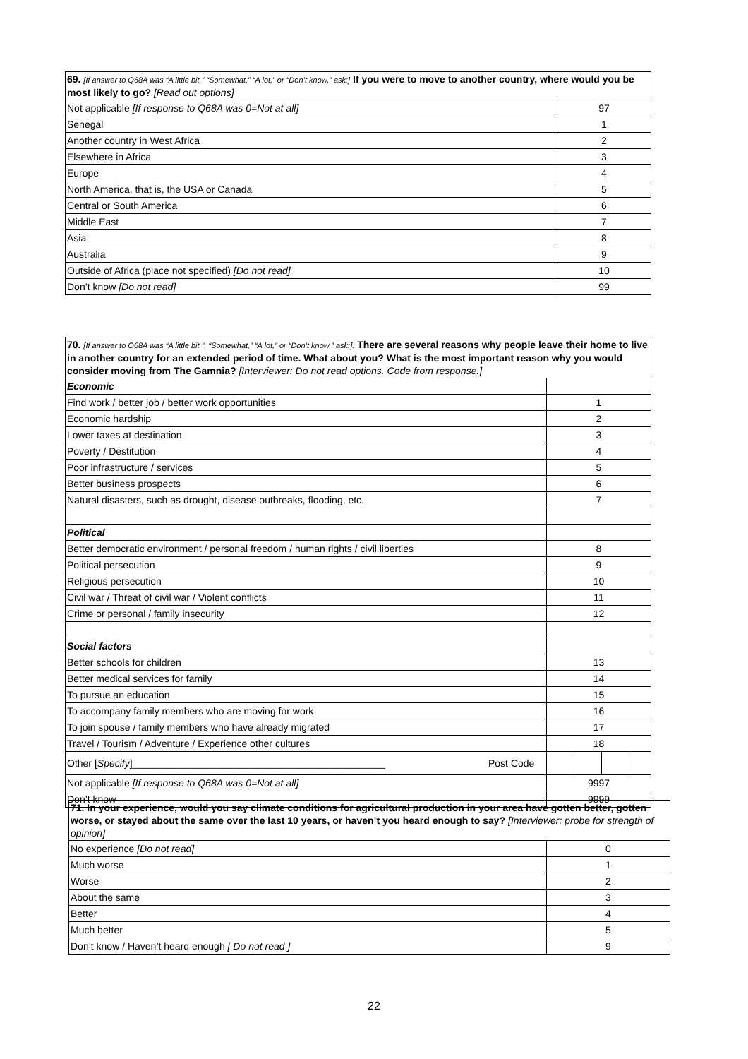| 69. [If answer to Q68A was “A little bit,” “Somewhat,” “A lot,” or “Don’t know,” ask:] If you were to move to another country, where would you be most likely to go? [Read out options] | |
| Not applicable [If response to Q68A was 0=Not at all] | 97 |
| Senegal | 1 |
| Another country in West Africa | 2 |
| Elsewhere in Africa | 3 |
| Europe | 4 |
| North America, that is, the USA or Canada | 5 |
| Central or South America | 6 |
| Middle East | 7 |
| Asia | 8 |
| Australia | 9 |
| Outside of Africa (place not specified) [Do not read] | 10 |
| Don’t know [Do not read] | 99 |
| 70. [If answer to Q68A was “A little bit,”, “Somewhat,” “A lot,” or “Don’t know,” ask:]. There are several reasons why people leave their home to live in another country for an extended period of time. What about you? What is the most important reason why you would consider moving from The Gamnia? [Interviewer: Do not read options. Code from response.] | | | | | |
| Economic | | | | | |
| Find work / better job / better work opportunities | | 1 | | | |
| Economic hardship | | 2 | | | |
| Lower taxes at destination | | 3 | | | |
| Poverty / Destitution | | 4 | | | |
| Poor infrastructure / services | | 5 | | | |
| Better business prospects | | 6 | | | |
| Natural disasters, such as drought, disease outbreaks, flooding, etc. | | 7 | | | |
| Political | | | | | |
| Better democratic environment / personal freedom / human rights / civil liberties | | 8 | | | |
| Political persecution | | 9 | | | |
| Religious persecution | | 10 | | | |
| Civil war / Threat of civil war / Violent conflicts | | 11 | | | |
| Crime or personal / family insecurity | | 12 | | | |
| Social factors | | | | | |
| Better schools for children | | 13 | | | |
| Better medical services for family | | 14 | | | |
| To pursue an education | | 15 | | | |
| To accompany family members who are moving for work | | 16 | | | |
| To join spouse / family members who have already migrated | | 17 | | | |
| Travel / Tourism / Adventure / Experience other cultures | | 18 | | | |
| Other [ Specify ]______________________________________________ | Post Code | | | | |
| Not applicable [If response to Q68A was 0=Not at all] | | 9997 | | | |
| Don’t know | | 9999 | | | |
| 71. In your experience, would you say climate conditions for agricultural production in your area have gotten better, gotten worse, or stayed about the same over the last 10 years, or haven’t you heard enough to say? [Interviewer: probe for strength of opinion] | |
| No experience [Do not read] | 0 |
| Much worse | 1 |
| Worse | 2 |
| About the same | 3 |
| Better | 4 |
| Much better | 5 |
| Don’t know / Haven’t heard enough [ Do not read ] | 9 |
22